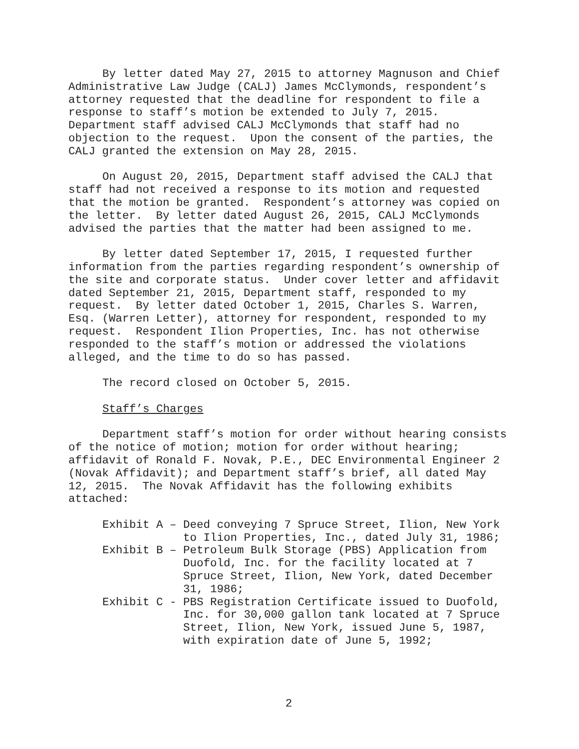By letter dated May 27, 2015 to attorney Magnuson and Chief Administrative Law Judge (CALJ) James McClymonds, respondent’s attorney requested that the deadline for respondent to file a response to staff’s motion be extended to July 7, 2015. Department staff advised CALJ McClymonds that staff had no objection to the request. Upon the consent of the parties, the CALJ granted the extension on May 28, 2015.
On August 20, 2015, Department staff advised the CALJ that staff had not received a response to its motion and requested that the motion be granted. Respondent’s attorney was copied on the letter. By letter dated August 26, 2015, CALJ McClymonds advised the parties that the matter had been assigned to me.
By letter dated September 17, 2015, I requested further information from the parties regarding respondent’s ownership of the site and corporate status. Under cover letter and affidavit dated September 21, 2015, Department staff, responded to my request. By letter dated October 1, 2015, Charles S. Warren, Esq. (Warren Letter), attorney for respondent, responded to my request. Respondent Ilion Properties, Inc. has not otherwise responded to the staff’s motion or addressed the violations alleged, and the time to do so has passed.
The record closed on October 5, 2015.
Staff’s Charges
Department staff’s motion for order without hearing consists of the notice of motion; motion for order without hearing; affidavit of Ronald F. Novak, P.E., DEC Environmental Engineer 2 (Novak Affidavit); and Department staff’s brief, all dated May 12, 2015. The Novak Affidavit has the following exhibits attached:
Exhibit A –
Deed conveying 7 Spruce Street, Ilion, New York to Ilion Properties, Inc., dated July 31, 1986;
Exhibit B –
Petroleum Bulk Storage (PBS) Application from Duofold, Inc. for the facility located at 7 Spruce Street, Ilion, New York, dated December 31, 1986;
Exhibit C -
PBS Registration Certificate issued to Duofold, Inc. for 30,000 gallon tank located at 7 Spruce Street, Ilion, New York, issued June 5, 1987, with expiration date of June 5, 1992;
2